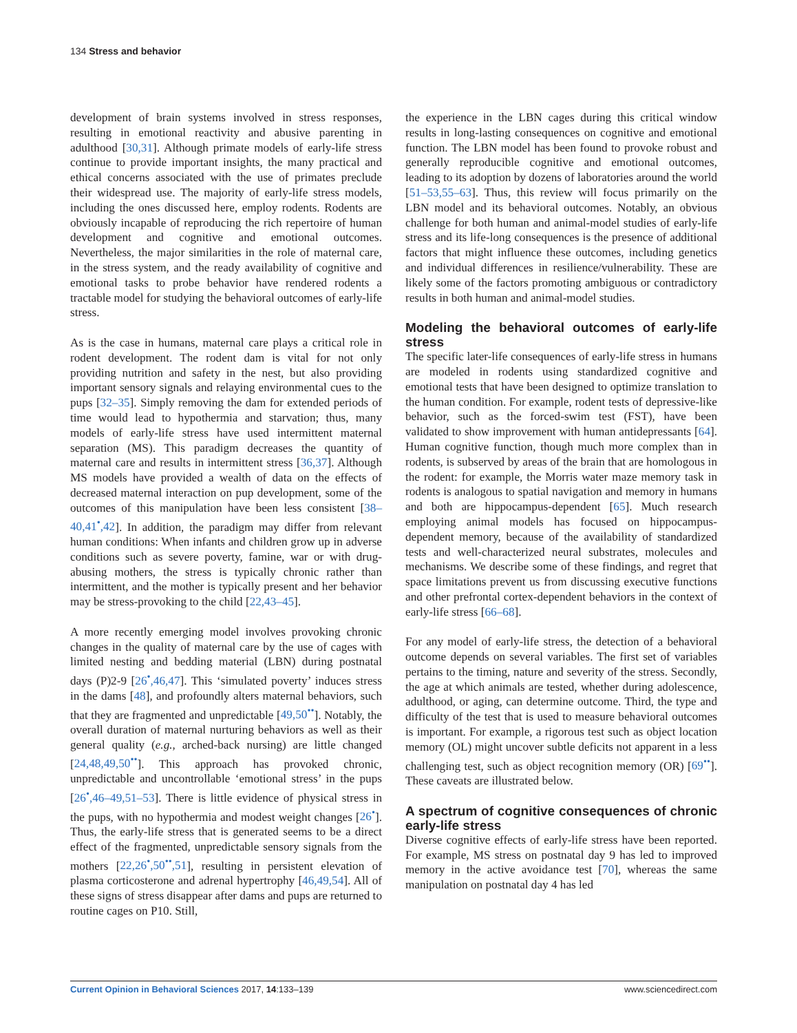134 Stress and behavior
development of brain systems involved in stress responses, resulting in emotional reactivity and abusive parenting in adulthood [30,31]. Although primate models of early-life stress continue to provide important insights, the many practical and ethical concerns associated with the use of primates preclude their widespread use. The majority of early-life stress models, including the ones discussed here, employ rodents. Rodents are obviously incapable of reproducing the rich repertoire of human development and cognitive and emotional outcomes. Nevertheless, the major similarities in the role of maternal care, in the stress system, and the ready availability of cognitive and emotional tasks to probe behavior have rendered rodents a tractable model for studying the behavioral outcomes of early-life stress.
As is the case in humans, maternal care plays a critical role in rodent development. The rodent dam is vital for not only providing nutrition and safety in the nest, but also providing important sensory signals and relaying environmental cues to the pups [32–35]. Simply removing the dam for extended periods of time would lead to hypothermia and starvation; thus, many models of early-life stress have used intermittent maternal separation (MS). This paradigm decreases the quantity of maternal care and results in intermittent stress [36,37]. Although MS models have provided a wealth of data on the effects of decreased maternal interaction on pup development, some of the outcomes of this manipulation have been less consistent [38–40,41<sup>•</sup>,42]. In addition, the paradigm may differ from relevant human conditions: When infants and children grow up in adverse conditions such as severe poverty, famine, war or with drug-abusing mothers, the stress is typically chronic rather than intermittent, and the mother is typically present and her behavior may be stress-provoking to the child [22,43–45].
A more recently emerging model involves provoking chronic changes in the quality of maternal care by the use of cages with limited nesting and bedding material (LBN) during postnatal days (P)2-9 [26<sup>•</sup>,46,47]. This ‘simulated poverty’ induces stress in the dams [48], and profoundly alters maternal behaviors, such that they are fragmented and unpredictable [49,50<sup>••</sup>]. Notably, the overall duration of maternal nurturing behaviors as well as their general quality (e.g., arched-back nursing) are little changed [24,48,49,50<sup>••</sup>]. This approach has provoked chronic, unpredictable and uncontrollable ‘emotional stress’ in the pups [26<sup>•</sup>,46–49,51–53]. There is little evidence of physical stress in the pups, with no hypothermia and modest weight changes [26<sup>•</sup>]. Thus, the early-life stress that is generated seems to be a direct effect of the fragmented, unpredictable sensory signals from the mothers [22,26<sup>•</sup>,50<sup>••</sup>,51], resulting in persistent elevation of plasma corticosterone and adrenal hypertrophy [46,49,54]. All of these signs of stress disappear after dams and pups are returned to routine cages on P10. Still,
the experience in the LBN cages during this critical window results in long-lasting consequences on cognitive and emotional function. The LBN model has been found to provoke robust and generally reproducible cognitive and emotional outcomes, leading to its adoption by dozens of laboratories around the world [51–53,55–63]. Thus, this review will focus primarily on the LBN model and its behavioral outcomes. Notably, an obvious challenge for both human and animal-model studies of early-life stress and its life-long consequences is the presence of additional factors that might influence these outcomes, including genetics and individual differences in resilience/vulnerability. These are likely some of the factors promoting ambiguous or contradictory results in both human and animal-model studies.
Modeling the behavioral outcomes of early-life stress
The specific later-life consequences of early-life stress in humans are modeled in rodents using standardized cognitive and emotional tests that have been designed to optimize translation to the human condition. For example, rodent tests of depressive-like behavior, such as the forced-swim test (FST), have been validated to show improvement with human antidepressants [64]. Human cognitive function, though much more complex than in rodents, is subserved by areas of the brain that are homologous in the rodent: for example, the Morris water maze memory task in rodents is analogous to spatial navigation and memory in humans and both are hippocampus-dependent [65]. Much research employing animal models has focused on hippocampus-dependent memory, because of the availability of standardized tests and well-characterized neural substrates, molecules and mechanisms. We describe some of these findings, and regret that space limitations prevent us from discussing executive functions and other prefrontal cortex-dependent behaviors in the context of early-life stress [66–68].
For any model of early-life stress, the detection of a behavioral outcome depends on several variables. The first set of variables pertains to the timing, nature and severity of the stress. Secondly, the age at which animals are tested, whether during adolescence, adulthood, or aging, can determine outcome. Third, the type and difficulty of the test that is used to measure behavioral outcomes is important. For example, a rigorous test such as object location memory (OL) might uncover subtle deficits not apparent in a less challenging test, such as object recognition memory (OR) [69<sup>••</sup>]. These caveats are illustrated below.
A spectrum of cognitive consequences of chronic early-life stress
Diverse cognitive effects of early-life stress have been reported. For example, MS stress on postnatal day 9 has led to improved memory in the active avoidance test [70], whereas the same manipulation on postnatal day 4 has led
Current Opinion in Behavioral Sciences 2017, 14:133–139 www.sciencedirect.com